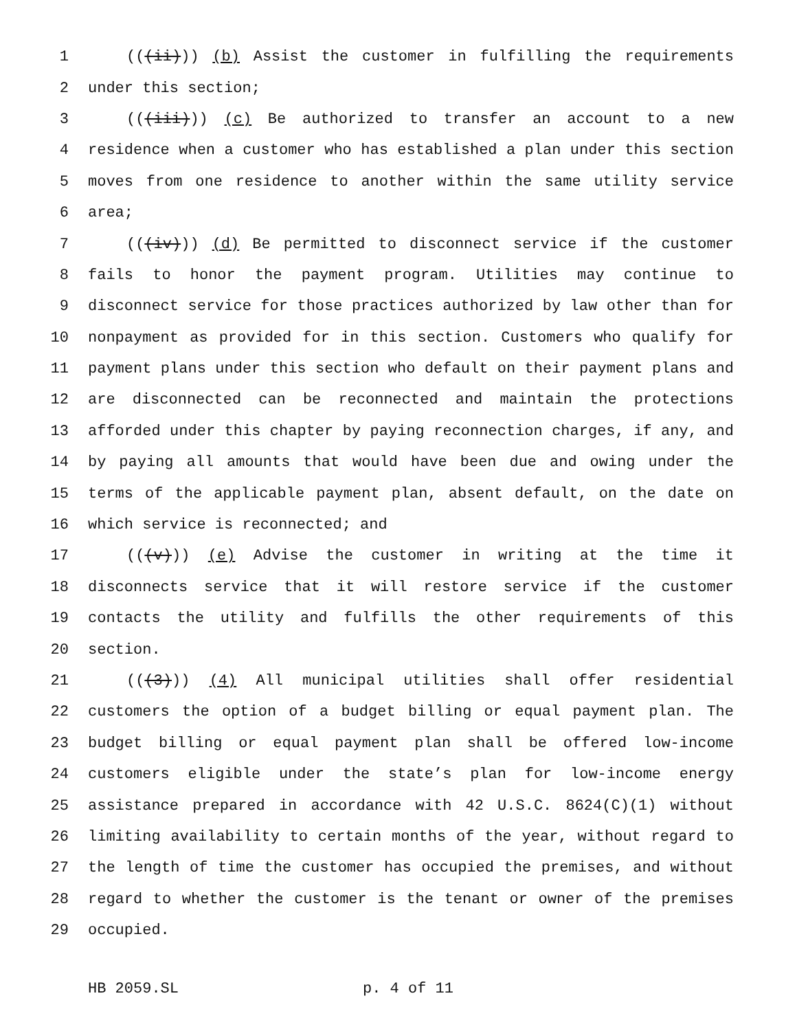1 (((ii))) (b) Assist the customer in fulfilling the requirements
2 under this section;
3 (((iii))) (c) Be authorized to transfer an account to a new
4 residence when a customer who has established a plan under this section
5 moves from one residence to another within the same utility service
6 area;
7 (((iv))) (d) Be permitted to disconnect service if the customer
8 fails to honor the payment program. Utilities may continue to
9 disconnect service for those practices authorized by law other than for
10 nonpayment as provided for in this section. Customers who qualify for
11 payment plans under this section who default on their payment plans and
12 are disconnected can be reconnected and maintain the protections
13 afforded under this chapter by paying reconnection charges, if any, and
14 by paying all amounts that would have been due and owing under the
15 terms of the applicable payment plan, absent default, on the date on
16 which service is reconnected; and
17 (((v))) (e) Advise the customer in writing at the time it
18 disconnects service that it will restore service if the customer
19 contacts the utility and fulfills the other requirements of this
20 section.
21 (((3))) (4) All municipal utilities shall offer residential
22 customers the option of a budget billing or equal payment plan. The
23 budget billing or equal payment plan shall be offered low-income
24 customers eligible under the state’s plan for low-income energy
25 assistance prepared in accordance with 42 U.S.C. 8624(C)(1) without
26 limiting availability to certain months of the year, without regard to
27 the length of time the customer has occupied the premises, and without
28 regard to whether the customer is the tenant or owner of the premises
29 occupied.
HB 2059.SL p. 4 of 11